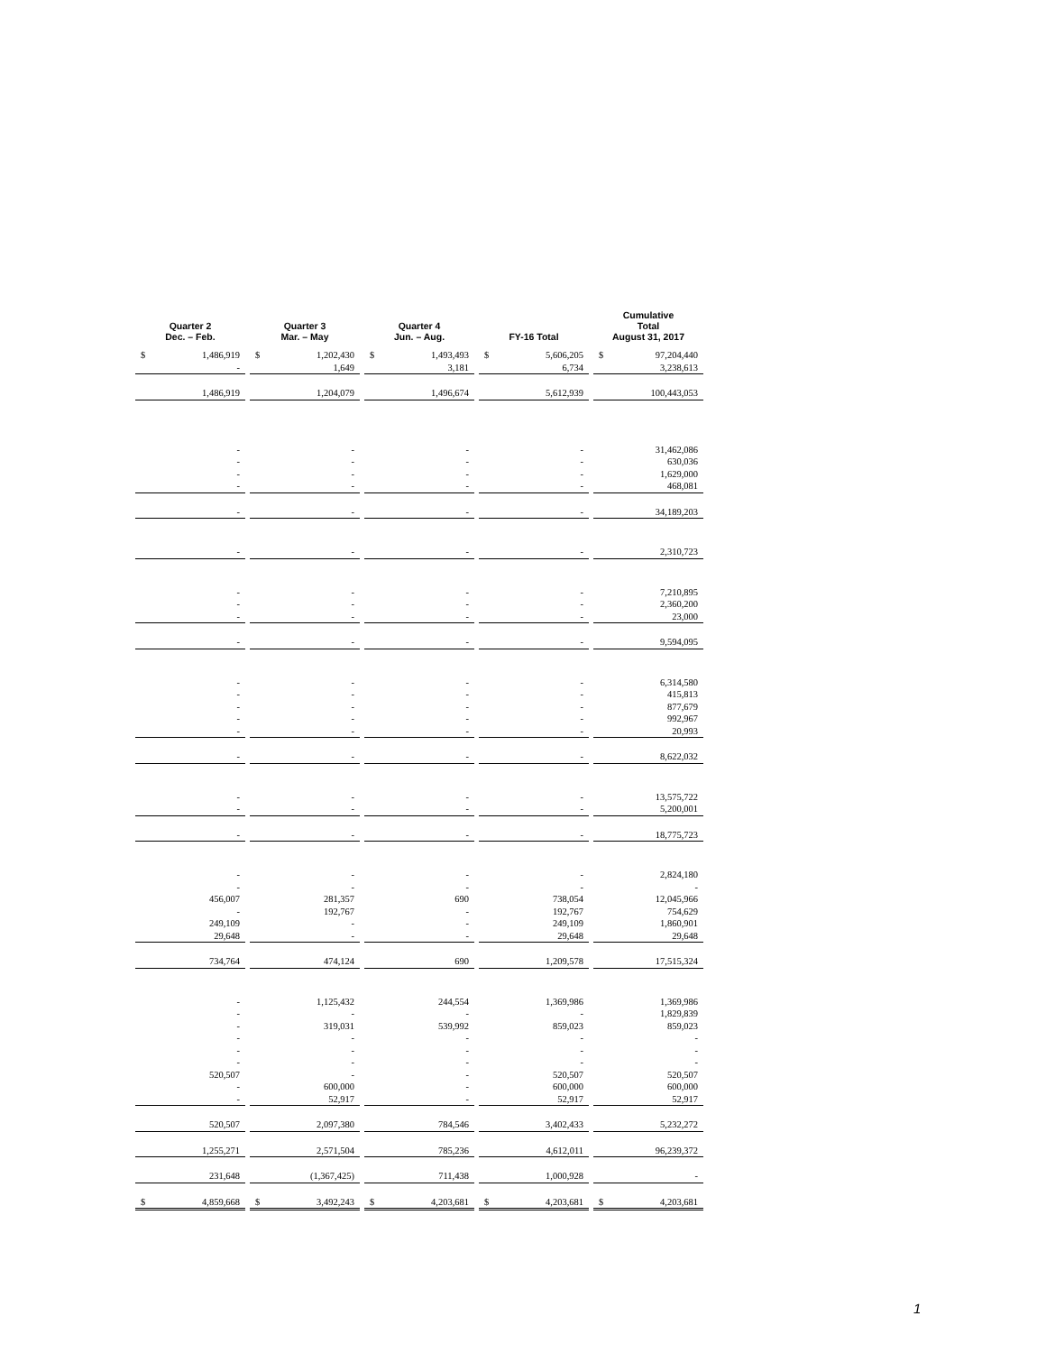| Quarter 2 Dec. – Feb. | | | Quarter 3 Mar. – May | | | Quarter 4 Jun. – Aug. | | | FY-16 Total | | | Cumulative Total August 31, 2017 | |
| $ | 1,486,919 | | $ | 1,202,430 | | $ | 1,493,493 | | $ | 5,606,205 | | $ | 97,204,440 |
| | - | | | 1,649 | | | 3,181 | | | 6,734 | | | 3,238,613 |
| | 1,486,919 | | | 1,204,079 | | | 1,496,674 | | | 5,612,939 | | | 100,443,053 |
| | - | | | - | | | - | | | - | | | 31,462,086 |
| | - | | | - | | | - | | | - | | | 630,036 |
| | - | | | - | | | - | | | - | | | 1,629,000 |
| | - | | | - | | | - | | | - | | | 468,081 |
| | - | | | - | | | - | | | - | | | 34,189,203 |
| | - | | | - | | | - | | | - | | | 2,310,723 |
| | - | | | - | | | - | | | - | | | 7,210,895 |
| | - | | | - | | | - | | | - | | | 2,360,200 |
| | - | | | - | | | - | | | - | | | 23,000 |
| | - | | | - | | | - | | | - | | | 9,594,095 |
| | - | | | - | | | - | | | - | | | 6,314,580 |
| | - | | | - | | | - | | | - | | | 415,813 |
| | - | | | - | | | - | | | - | | | 877,679 |
| | - | | | - | | | - | | | - | | | 992,967 |
| | - | | | - | | | - | | | - | | | 20,993 |
| | - | | | - | | | - | | | - | | | 8,622,032 |
| | - | | | - | | | - | | | - | | | 13,575,722 |
| | - | | | - | | | - | | | - | | | 5,200,001 |
| | - | | | - | | | - | | | - | | | 18,775,723 |
| | - | | | - | | | - | | | - | | | 2,824,180 |
| | - | | | - | | | - | | | - | | | - |
| | 456,007 | | | 281,357 | | | 690 | | | 738,054 | | | 12,045,966 |
| | - | | | 192,767 | | | - | | | 192,767 | | | 754,629 |
| | 249,109 | | | - | | | - | | | 249,109 | | | 1,860,901 |
| | 29,648 | | | - | | | - | | | 29,648 | | | 29,648 |
| | 734,764 | | | 474,124 | | | 690 | | | 1,209,578 | | | 17,515,324 |
| | - | | | 1,125,432 | | | 244,554 | | | 1,369,986 | | | 1,369,986 |
| | - | | | - | | | - | | | - | | | 1,829,839 |
| | - | | | 319,031 | | | 539,992 | | | 859,023 | | | 859,023 |
| | - | | | - | | | - | | | - | | | - |
| | - | | | - | | | - | | | - | | | - |
| | - | | | - | | | - | | | - | | | - |
| | 520,507 | | | - | | | - | | | 520,507 | | | 520,507 |
| | - | | | 600,000 | | | - | | | 600,000 | | | 600,000 |
| | - | | | 52,917 | | | - | | | 52,917 | | | 52,917 |
| | 520,507 | | | 2,097,380 | | | 784,546 | | | 3,402,433 | | | 5,232,272 |
| | 1,255,271 | | | 2,571,504 | | | 785,236 | | | 4,612,011 | | | 96,239,372 |
| | 231,648 | | | (1,367,425) | | | 711,438 | | | 1,000,928 | | | - |
| $ | 4,859,668 | | $ | 3,492,243 | | $ | 4,203,681 | | $ | 4,203,681 | | $ | 4,203,681 |
1